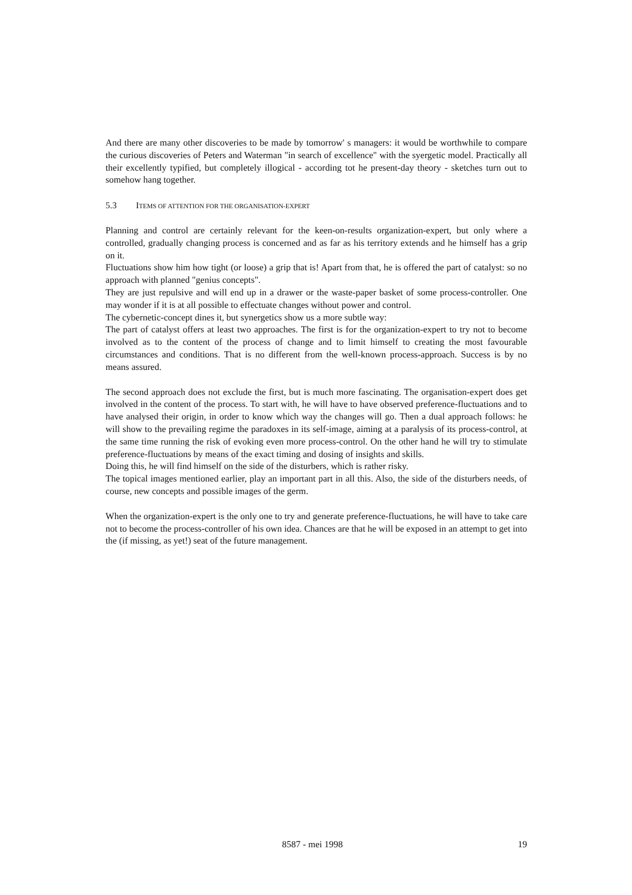And there are many other discoveries to be made by tomorrow' s managers: it would be worthwhile to compare the curious discoveries of Peters and Waterman "in search of excellence" with the syergetic model. Practically all their excellently typified, but completely illogical - according tot he present-day theory - sketches turn out to somehow hang together.
5.3 ITEMS OF ATTENTION FOR THE ORGANISATION-EXPERT
Planning and control are certainly relevant for the keen-on-results organization-expert, but only where a controlled, gradually changing process is concerned and as far as his territory extends and he himself has a grip on it.
Fluctuations show him how tight (or loose) a grip that is! Apart from that, he is offered the part of catalyst: so no approach with planned "genius concepts".
They are just repulsive and will end up in a drawer or the waste-paper basket of some process-controller. One may wonder if it is at all possible to effectuate changes without power and control.
The cybernetic-concept dines it, but synergetics show us a more subtle way:
The part of catalyst offers at least two approaches. The first is for the organization-expert to try not to become involved as to the content of the process of change and to limit himself to creating the most favourable circumstances and conditions. That is no different from the well-known process-approach. Success is by no means assured.
The second approach does not exclude the first, but is much more fascinating. The organisation-expert does get involved in the content of the process. To start with, he will have to have observed preference-fluctuations and to have analysed their origin, in order to know which way the changes will go. Then a dual approach follows: he will show to the prevailing regime the paradoxes in its self-image, aiming at a paralysis of its process-control, at the same time running the risk of evoking even more process-control. On the other hand he will try to stimulate preference-fluctuations by means of the exact timing and dosing of insights and skills.
Doing this, he will find himself on the side of the disturbers, which is rather risky.
The topical images mentioned earlier, play an important part in all this. Also, the side of the disturbers needs, of course, new concepts and possible images of the germ.
When the organization-expert is the only one to try and generate preference-fluctuations, he will have to take care not to become the process-controller of his own idea. Chances are that he will be exposed in an attempt to get into the (if missing, as yet!) seat of the future management.
8587 - mei 1998 19